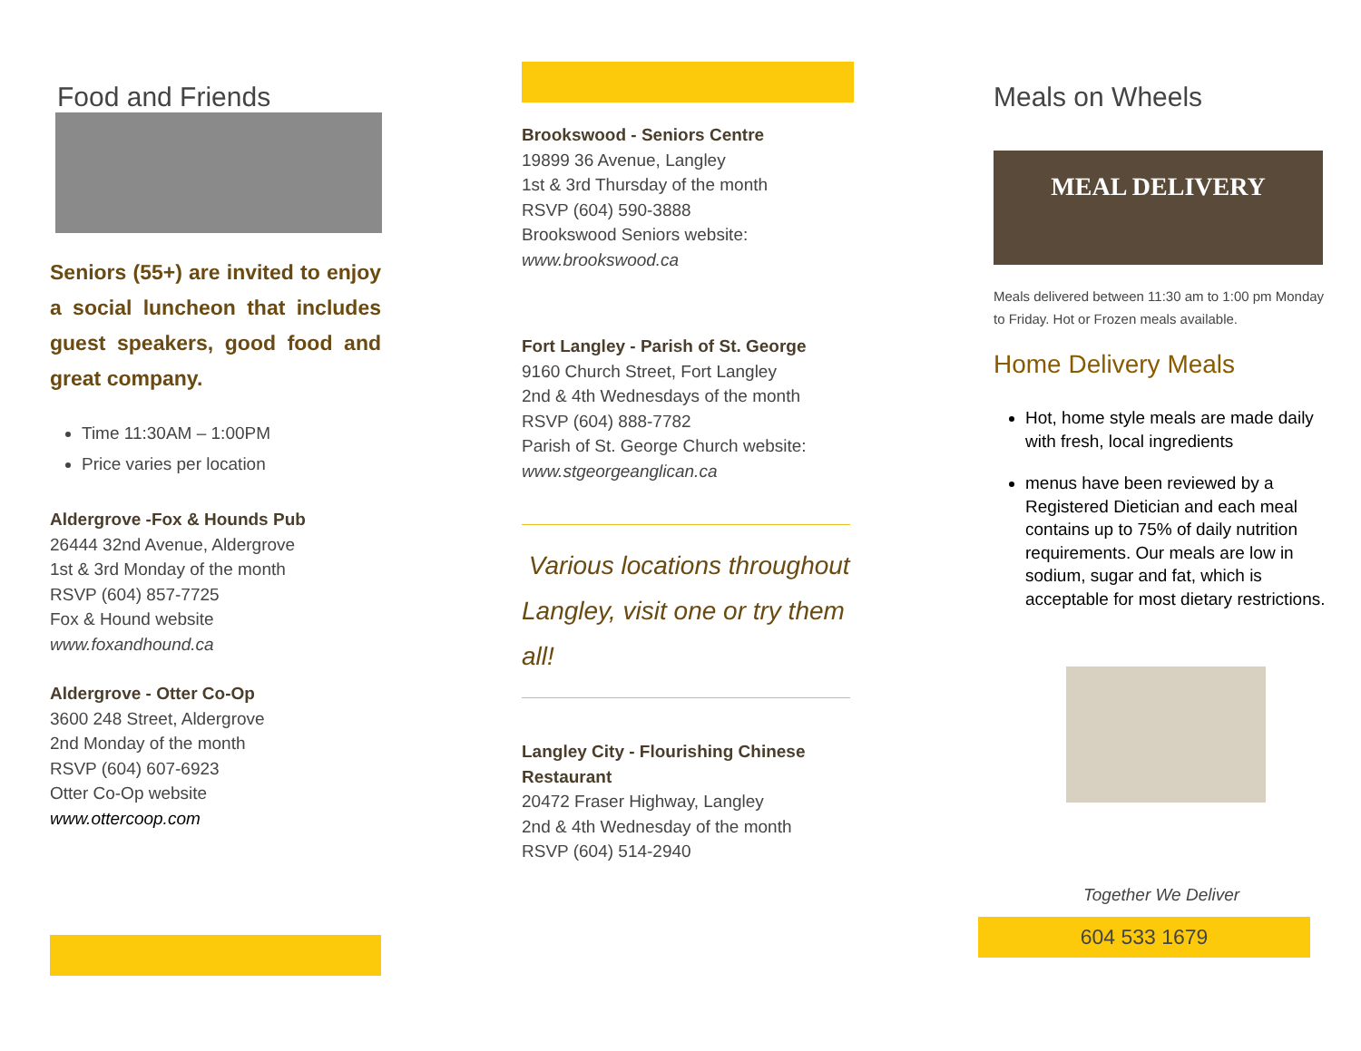Food and Friends
Seniors (55+) are invited to enjoy a social luncheon that includes guest speakers, good food and great company.
Time 11:30AM – 1:00PM
Price varies per location
Aldergrove -Fox & Hounds Pub
26444 32nd Avenue, Aldergrove
1st & 3rd Monday of the month
RSVP (604) 857-7725
Fox & Hound website
www.foxandhound.ca
Aldergrove - Otter Co-Op
3600 248 Street, Aldergrove
2nd Monday of the month
RSVP (604) 607-6923
Otter Co-Op website
www.ottercoop.com
Brookswood - Seniors Centre
19899 36 Avenue, Langley
1st & 3rd Thursday of the month
RSVP (604) 590-3888
Brookswood Seniors website:
www.brookswood.ca
Fort Langley - Parish of St. George
9160 Church Street, Fort Langley
2nd & 4th Wednesdays of the month
RSVP (604) 888-7782
Parish of St. George Church website:
www.stgeorgeanglican.ca
Various locations throughout Langley, visit one or try them all!
Langley City - Flourishing Chinese Restaurant
20472 Fraser Highway, Langley
2nd & 4th Wednesday of the month
RSVP (604) 514-2940
Meals on Wheels
MEAL DELIVERY
Meals delivered between 11:30 am to 1:00 pm Monday to Friday. Hot or Frozen meals available.
Home Delivery Meals
Hot, home style meals are made daily with fresh, local ingredients
menus have been reviewed by a Registered Dietician and each meal contains up to 75% of daily nutrition requirements. Our meals are low in sodium, sugar and fat, which is acceptable for most dietary restrictions.
Together We Deliver
604 533 1679